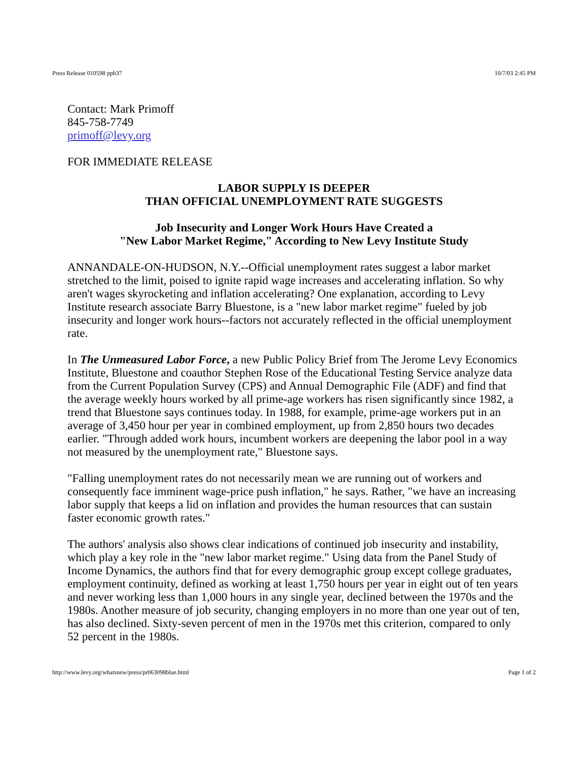Press Release 010598 ppb37 10/7/03 2:45 PM
Contact: Mark Primoff
845-758-7749
primoff@levy.org
FOR IMMEDIATE RELEASE
LABOR SUPPLY IS DEEPER
THAN OFFICIAL UNEMPLOYMENT RATE SUGGESTS
Job Insecurity and Longer Work Hours Have Created a
"New Labor Market Regime," According to New Levy Institute Study
ANNANDALE-ON-HUDSON, N.Y.--Official unemployment rates suggest a labor market stretched to the limit, poised to ignite rapid wage increases and accelerating inflation. So why aren't wages skyrocketing and inflation accelerating? One explanation, according to Levy Institute research associate Barry Bluestone, is a "new labor market regime" fueled by job insecurity and longer work hours--factors not accurately reflected in the official unemployment rate.
In The Unmeasured Labor Force, a new Public Policy Brief from The Jerome Levy Economics Institute, Bluestone and coauthor Stephen Rose of the Educational Testing Service analyze data from the Current Population Survey (CPS) and Annual Demographic File (ADF) and find that the average weekly hours worked by all prime-age workers has risen significantly since 1982, a trend that Bluestone says continues today. In 1988, for example, prime-age workers put in an average of 3,450 hour per year in combined employment, up from 2,850 hours two decades earlier. "Through added work hours, incumbent workers are deepening the labor pool in a way not measured by the unemployment rate," Bluestone says.
"Falling unemployment rates do not necessarily mean we are running out of workers and consequently face imminent wage-price push inflation," he says. Rather, "we have an increasing labor supply that keeps a lid on inflation and provides the human resources that can sustain faster economic growth rates."
The authors' analysis also shows clear indications of continued job insecurity and instability, which play a key role in the "new labor market regime." Using data from the Panel Study of Income Dynamics, the authors find that for every demographic group except college graduates, employment continuity, defined as working at least 1,750 hours per year in eight out of ten years and never working less than 1,000 hours in any single year, declined between the 1970s and the 1980s. Another measure of job security, changing employers in no more than one year out of ten, has also declined. Sixty-seven percent of men in the 1970s met this criterion, compared to only 52 percent in the 1980s.
http://www.levy.org/whatsnew/press/pr063098blue.html Page 1 of 2